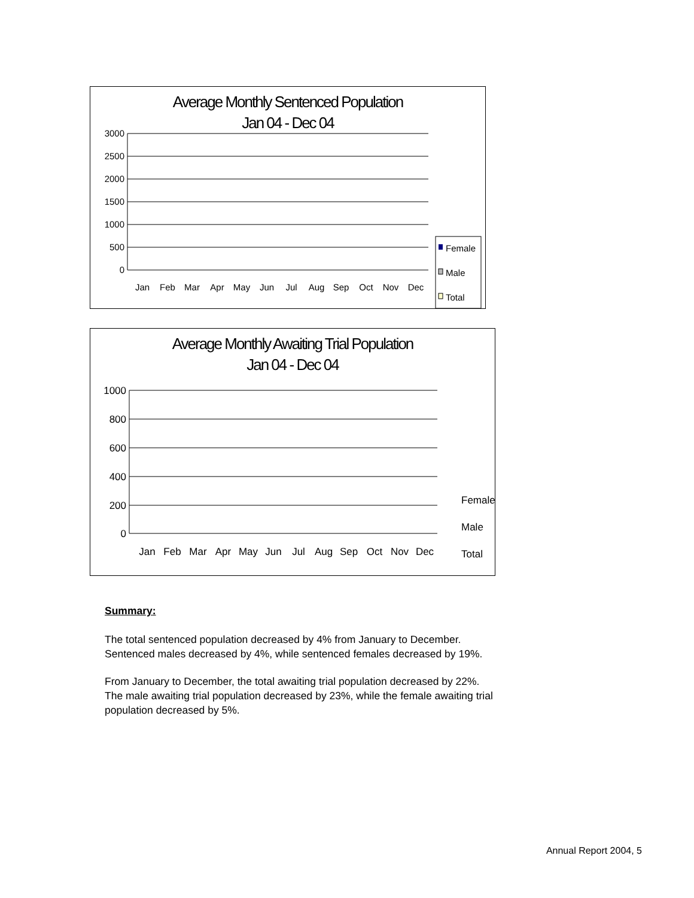Average Monthly Sentenced Population
Jan 04 - Dec 04
3000
2500
2000
1500
1000
500
0
Jan
Feb
Mar
Apr
May
Jun
Jul
Aug
Sep
Oct
Nov
Dec
Female
Male
Total
Average Monthly Awaiting Trial Population
Jan 04 - Dec 04
1000
800
600
400
200
0
Jan
Feb
Mar
Apr
May
Jun
Jul
Aug
Sep
Oct
Nov
Dec
Female
Male
Total
Summary:
The total sentenced population decreased by 4% from January to December.
Sentenced males decreased by 4%, while sentenced females decreased by 19%.
From January to December, the total awaiting trial population decreased by 22%.
The male awaiting trial population decreased by 23%, while the female awaiting trial
population decreased by 5%.
Annual Report 2004, 5